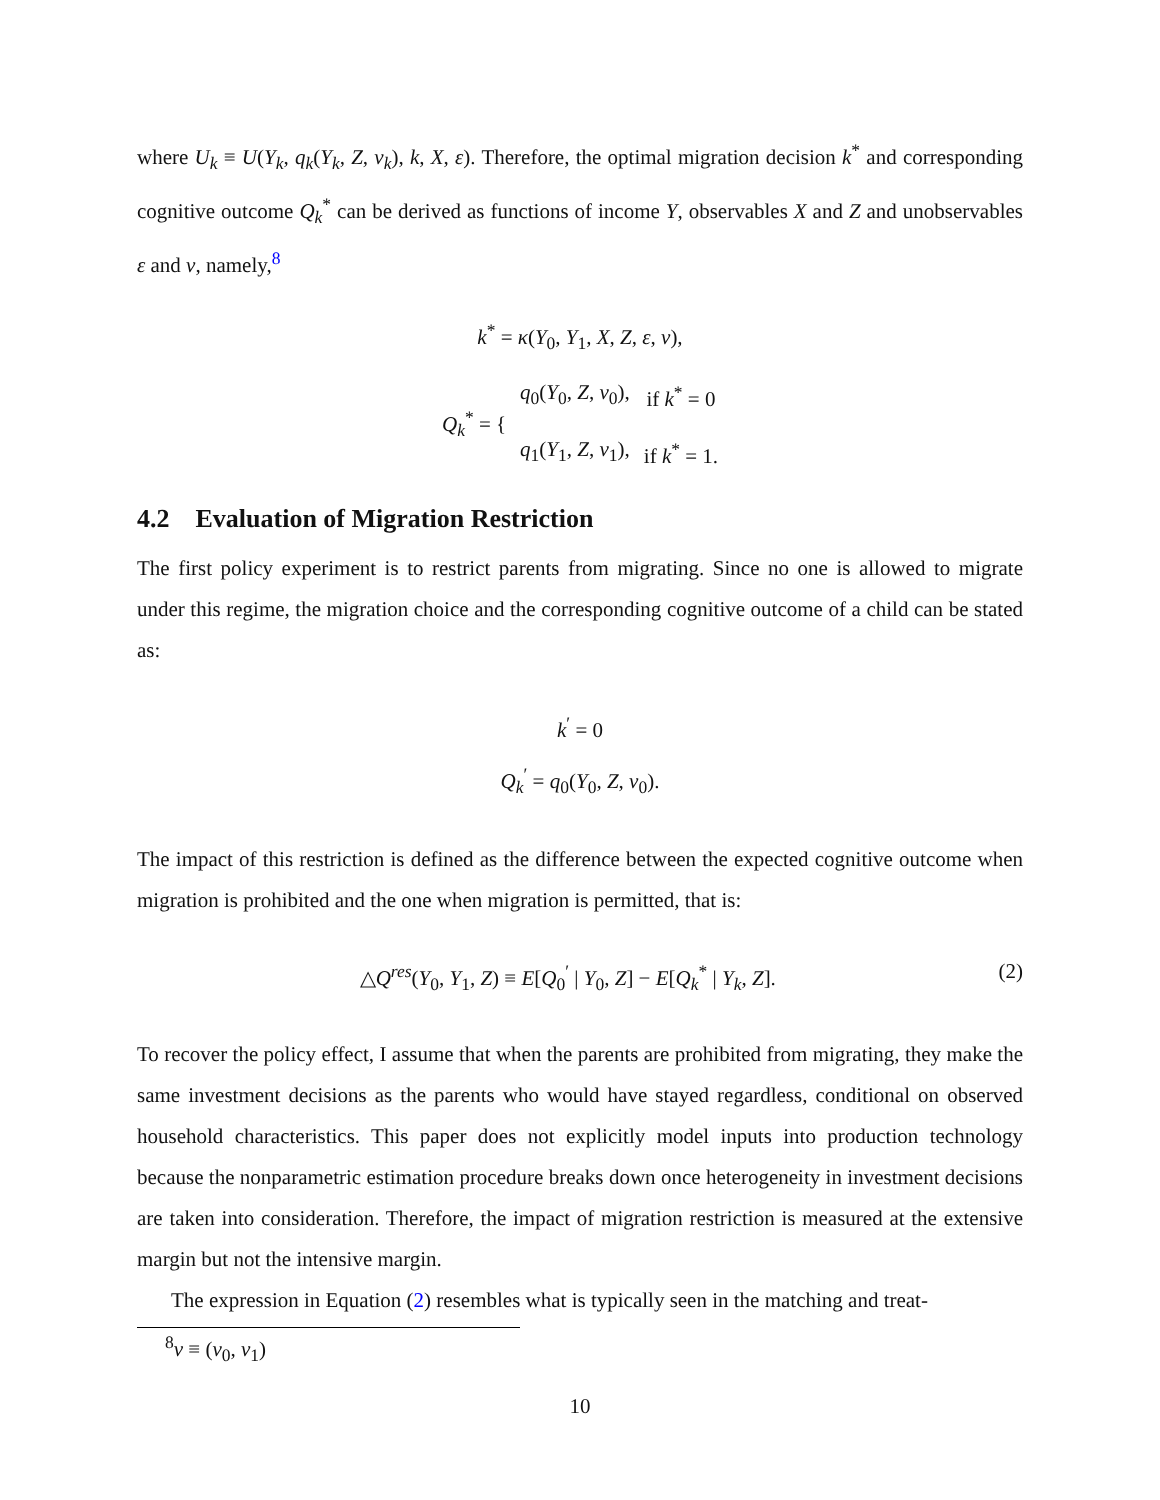where U<sub>k</sub> ≡ U(Y<sub>k</sub>, q<sub>k</sub>(Y<sub>k</sub>, Z, ν<sub>k</sub>), k, X, ε). Therefore, the optimal migration decision k<sup>*</sup> and corresponding cognitive outcome Q<sub>k</sub><sup>*</sup> can be derived as functions of income Y, observables X and Z and unobservables ε and ν, namely,<sup>8</sup>
k<sup>*</sup> = κ(Y<sub>0</sub>, Y<sub>1</sub>, X, Z, ε, ν),
| Q<sub>k</sub><sup>*</sup> = { | q<sub>0</sub>( Y<sub>0</sub>, Z , ν<sub>0</sub>), | if k<sup>*</sup> = 0 |
| | q<sub>1</sub>( Y<sub>1</sub>, Z , ν<sub>1</sub>), | if k<sup>*</sup> = 1. |
4.2 Evaluation of Migration Restriction
The first policy experiment is to restrict parents from migrating. Since no one is allowed to migrate under this regime, the migration choice and the corresponding cognitive outcome of a child can be stated as:
k<sup>′</sup> = 0
Q<sub>k</sub><sup>′</sup> = q<sub>0</sub>(Y<sub>0</sub>, Z, ν<sub>0</sub>).
The impact of this restriction is defined as the difference between the expected cognitive outcome when migration is prohibited and the one when migration is permitted, that is:
△Q<sup>res</sup>(Y<sub>0</sub>, Y<sub>1</sub>, Z) ≡ E[Q<sub>0</sub><sup>′</sup> | Y<sub>0</sub>, Z] − E[Q<sub>k</sub><sup>*</sup> | Y<sub>k</sub>, Z]. (2)
To recover the policy effect, I assume that when the parents are prohibited from migrating, they make the same investment decisions as the parents who would have stayed regardless, conditional on observed household characteristics. This paper does not explicitly model inputs into production technology because the nonparametric estimation procedure breaks down once heterogeneity in investment decisions are taken into consideration. Therefore, the impact of migration restriction is measured at the extensive margin but not the intensive margin.
The expression in Equation (2) resembles what is typically seen in the matching and treat-
<sup>8</sup> ν ≡ (ν<sub>0</sub>, ν<sub>1</sub>)
10